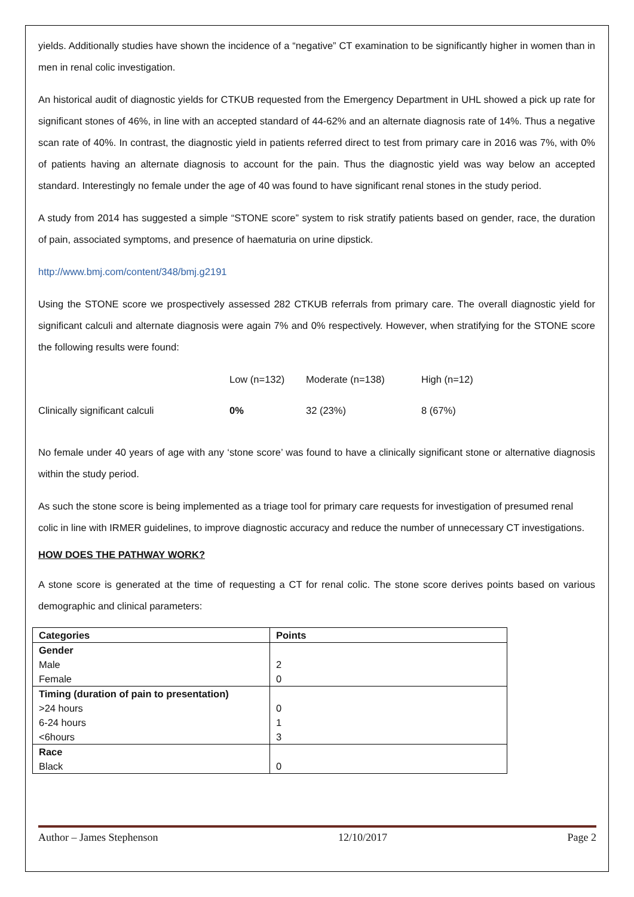yields. Additionally studies have shown the incidence of a “negative” CT examination to be significantly higher in women than in men in renal colic investigation.
An historical audit of diagnostic yields for CTKUB requested from the Emergency Department in UHL showed a pick up rate for significant stones of 46%, in line with an accepted standard of 44-62% and an alternate diagnosis rate of 14%. Thus a negative scan rate of 40%. In contrast, the diagnostic yield in patients referred direct to test from primary care in 2016 was 7%, with 0% of patients having an alternate diagnosis to account for the pain. Thus the diagnostic yield was way below an accepted standard. Interestingly no female under the age of 40 was found to have significant renal stones in the study period.
A study from 2014 has suggested a simple “STONE score” system to risk stratify patients based on gender, race, the duration of pain, associated symptoms, and presence of haematuria on urine dipstick.
http://www.bmj.com/content/348/bmj.g2191
Using the STONE score we prospectively assessed 282 CTKUB referrals from primary care. The overall diagnostic yield for significant calculi and alternate diagnosis were again 7% and 0% respectively. However, when stratifying for the STONE score the following results were found:
Low (n=132)
Moderate (n=138)
High (n=12)
Clinically significant calculi
0%
32 (23%)
8 (67%)
No female under 40 years of age with any ‘stone score’ was found to have a clinically significant stone or alternative diagnosis within the study period.
As such the stone score is being implemented as a triage tool for primary care requests for investigation of presumed renal colic in line with IRMER guidelines, to improve diagnostic accuracy and reduce the number of unnecessary CT investigations.
HOW DOES THE PATHWAY WORK?
A stone score is generated at the time of requesting a CT for renal colic. The stone score derives points based on various demographic and clinical parameters:
| Categories | Points |
| --- | --- |
| Gender | |
| Male | 2 |
| Female | 0 |
| Timing (duration of pain to presentation) | |
| >24 hours | 0 |
| 6-24 hours | 1 |
| <6hours | 3 |
| Race | |
| Black | 0 |
Author – James Stephenson 12/10/2017 Page 2